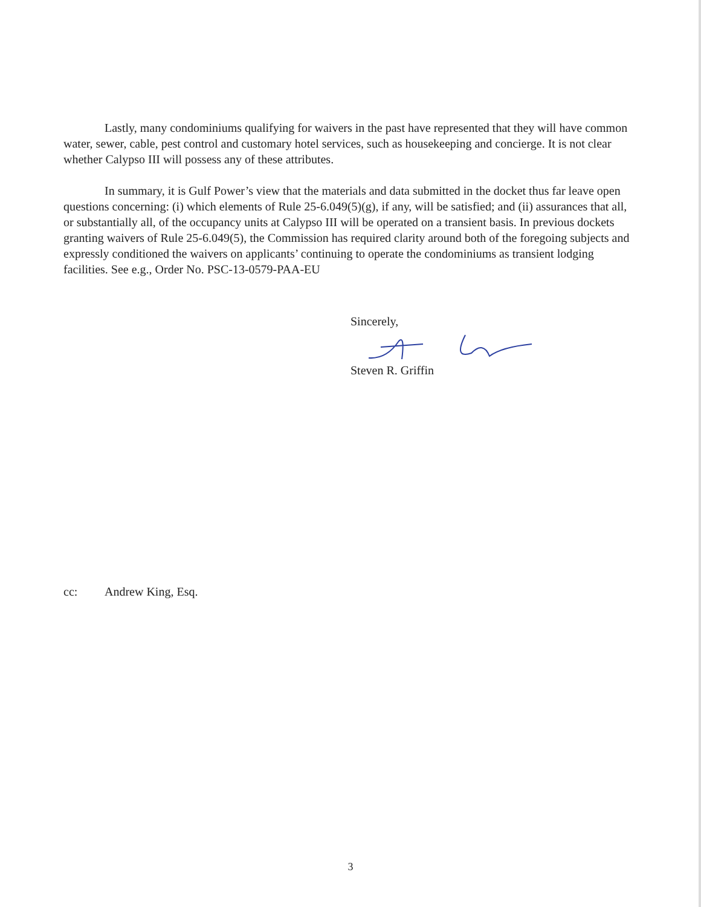Lastly, many condominiums qualifying for waivers in the past have represented that they will have common water, sewer, cable, pest control and customary hotel services, such as housekeeping and concierge. It is not clear whether Calypso III will possess any of these attributes.
In summary, it is Gulf Power’s view that the materials and data submitted in the docket thus far leave open questions concerning: (i) which elements of Rule 25-6.049(5)(g), if any, will be satisfied; and (ii) assurances that all, or substantially all, of the occupancy units at Calypso III will be operated on a transient basis. In previous dockets granting waivers of Rule 25-6.049(5), the Commission has required clarity around both of the foregoing subjects and expressly conditioned the waivers on applicants’ continuing to operate the condominiums as transient lodging facilities. See e.g., Order No. PSC-13-0579-PAA-EU
Sincerely,
Steven R. Griffin
cc: Andrew King, Esq.
3